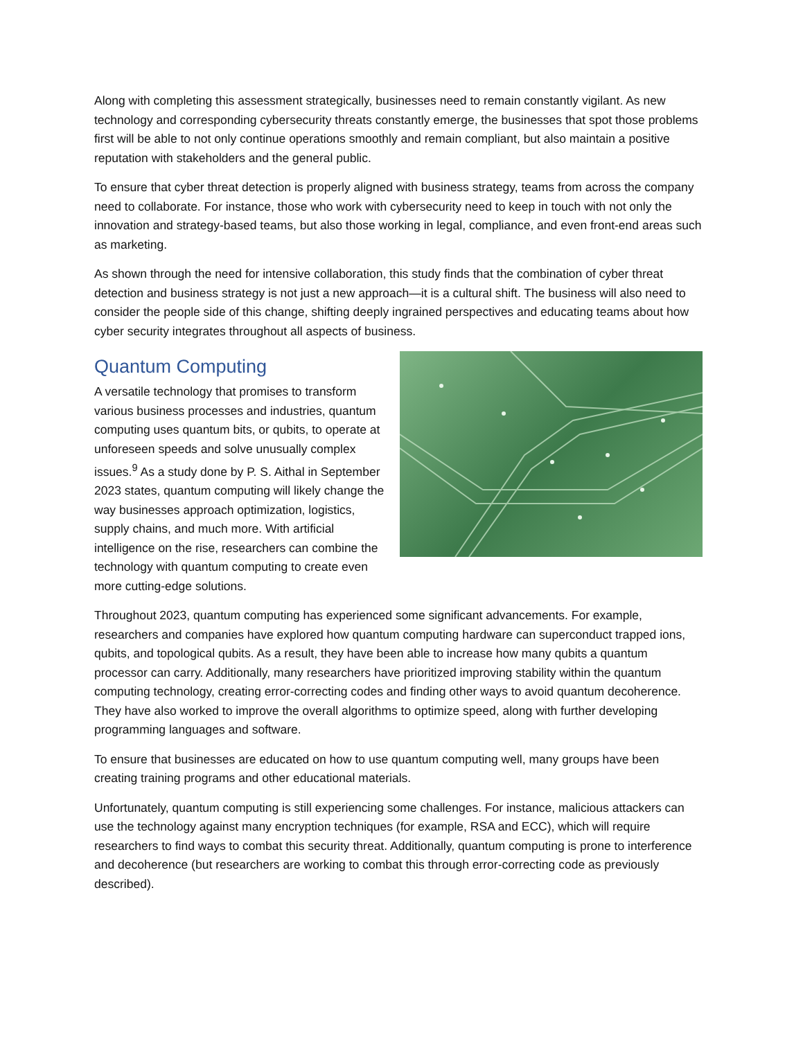Along with completing this assessment strategically, businesses need to remain constantly vigilant. As new technology and corresponding cybersecurity threats constantly emerge, the businesses that spot those problems first will be able to not only continue operations smoothly and remain compliant, but also maintain a positive reputation with stakeholders and the general public.
To ensure that cyber threat detection is properly aligned with business strategy, teams from across the company need to collaborate. For instance, those who work with cybersecurity need to keep in touch with not only the innovation and strategy-based teams, but also those working in legal, compliance, and even front-end areas such as marketing.
As shown through the need for intensive collaboration, this study finds that the combination of cyber threat detection and business strategy is not just a new approach—it is a cultural shift. The business will also need to consider the people side of this change, shifting deeply ingrained perspectives and educating teams about how cyber security integrates throughout all aspects of business.
Quantum Computing
A versatile technology that promises to transform various business processes and industries, quantum computing uses quantum bits, or qubits, to operate at unforeseen speeds and solve unusually complex issues.<sup>9</sup> As a study done by P. S. Aithal in September 2023 states, quantum computing will likely change the way businesses approach optimization, logistics, supply chains, and much more. With artificial intelligence on the rise, researchers can combine the technology with quantum computing to create even more cutting-edge solutions.
Throughout 2023, quantum computing has experienced some significant advancements. For example, researchers and companies have explored how quantum computing hardware can superconduct trapped ions, qubits, and topological qubits. As a result, they have been able to increase how many qubits a quantum processor can carry. Additionally, many researchers have prioritized improving stability within the quantum computing technology, creating error-correcting codes and finding other ways to avoid quantum decoherence. They have also worked to improve the overall algorithms to optimize speed, along with further developing programming languages and software.
To ensure that businesses are educated on how to use quantum computing well, many groups have been creating training programs and other educational materials.
Unfortunately, quantum computing is still experiencing some challenges. For instance, malicious attackers can use the technology against many encryption techniques (for example, RSA and ECC), which will require researchers to find ways to combat this security threat. Additionally, quantum computing is prone to interference and decoherence (but researchers are working to combat this through error-correcting code as previously described).